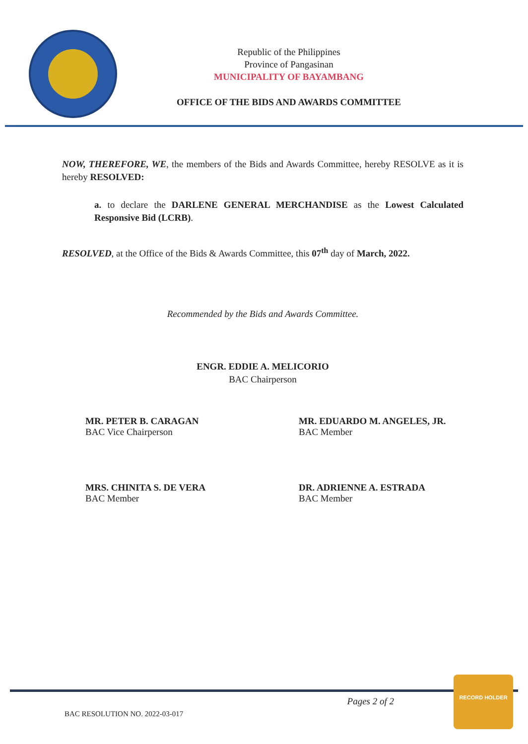Republic of the Philippines
Province of Pangasinan
MUNICIPALITY OF BAYAMBANG
OFFICE OF THE BIDS AND AWARDS COMMITTEE
NOW, THEREFORE, WE, the members of the Bids and Awards Committee, hereby RESOLVE as it is hereby RESOLVED:
a. to declare the DARLENE GENERAL MERCHANDISE as the Lowest Calculated Responsive Bid (LCRB).
RESOLVED, at the Office of the Bids & Awards Committee, this 07<sup>th</sup> day of March, 2022.
Recommended by the Bids and Awards Committee.
ENGR. EDDIE A. MELICORIO
BAC Chairperson
MR. PETER B. CARAGAN
BAC Vice Chairperson
MR. EDUARDO M. ANGELES, JR.
BAC Member
MRS. CHINITA S. DE VERA
BAC Member
DR. ADRIENNE A. ESTRADA
BAC Member
BAC RESOLUTION NO. 2022-03-017 Pages 2 of 2
RECORD HOLDER